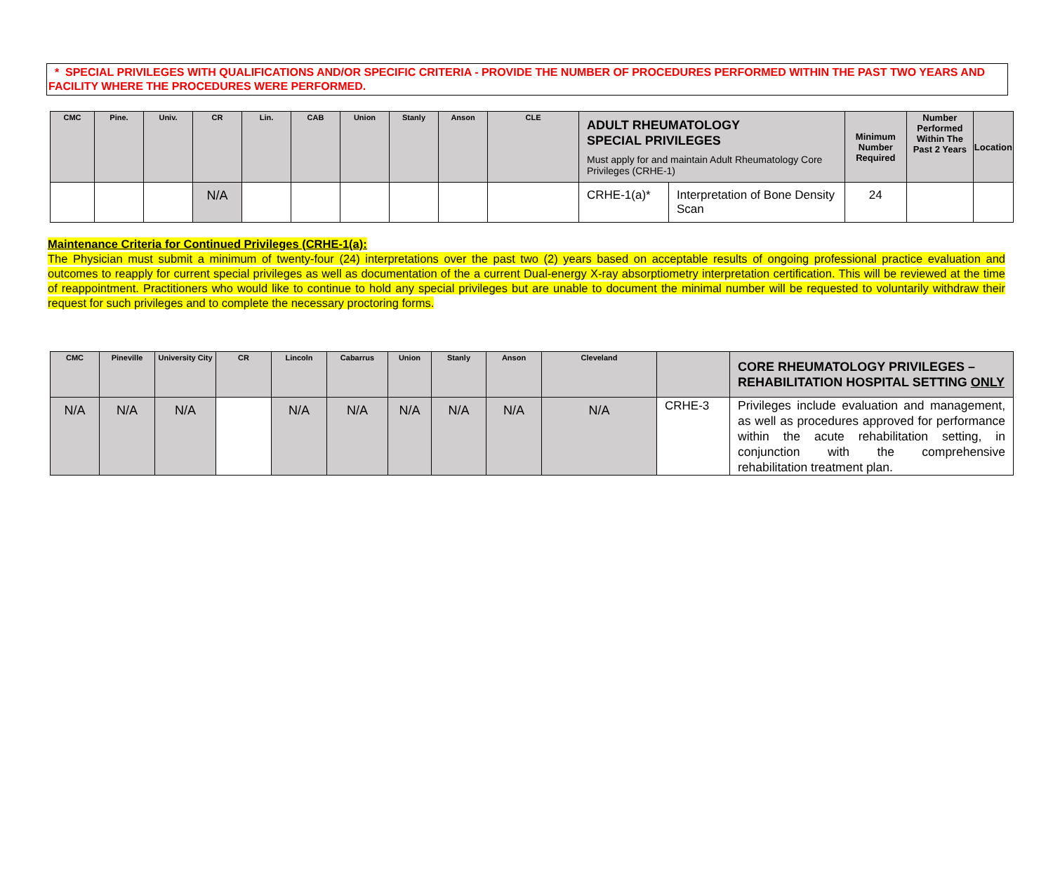* SPECIAL PRIVILEGES WITH QUALIFICATIONS AND/OR SPECIFIC CRITERIA - PROVIDE THE NUMBER OF PROCEDURES PERFORMED WITHIN THE PAST TWO YEARS AND FACILITY WHERE THE PROCEDURES WERE PERFORMED.
| CMC | Pine. | Univ. | CR | Lin. | CAB | Union | Stanly | Anson | CLE | ADULT RHEUMATOLOGY SPECIAL PRIVILEGES Must apply for and maintain Adult Rheumatology Core Privileges (CRHE-1) | | Minimum Number Required | Number Performed Within The Past 2 Years | Location |
| --- | --- | --- | --- | --- | --- | --- | --- | --- | --- | --- | --- | --- | --- | --- |
| | | | N/A | | | | | | | CRHE-1(a)* | Interpretation of Bone Density Scan | 24 | | |
Maintenance Criteria for Continued Privileges (CRHE-1(a):
The Physician must submit a minimum of twenty-four (24) interpretations over the past two (2) years based on acceptable results of ongoing professional practice evaluation and outcomes to reapply for current special privileges as well as documentation of the a current Dual-energy X-ray absorptiometry interpretation certification. This will be reviewed at the time of reappointment. Practitioners who would like to continue to hold any special privileges but are unable to document the minimal number will be requested to voluntarily withdraw their request for such privileges and to complete the necessary proctoring forms.
| CMC | Pineville | University City | CR | Lincoln | Cabarrus | Union | Stanly | Anson | Cleveland | | CORE RHEUMATOLOGY PRIVILEGES – REHABILITATION HOSPITAL SETTING ONLY |
| --- | --- | --- | --- | --- | --- | --- | --- | --- | --- | --- | --- |
| N/A | N/A | N/A | | N/A | N/A | N/A | N/A | N/A | N/A | CRHE-3 | Privileges include evaluation and management, as well as procedures approved for performance within the acute rehabilitation setting, in conjunction with the comprehensive rehabilitation treatment plan. |